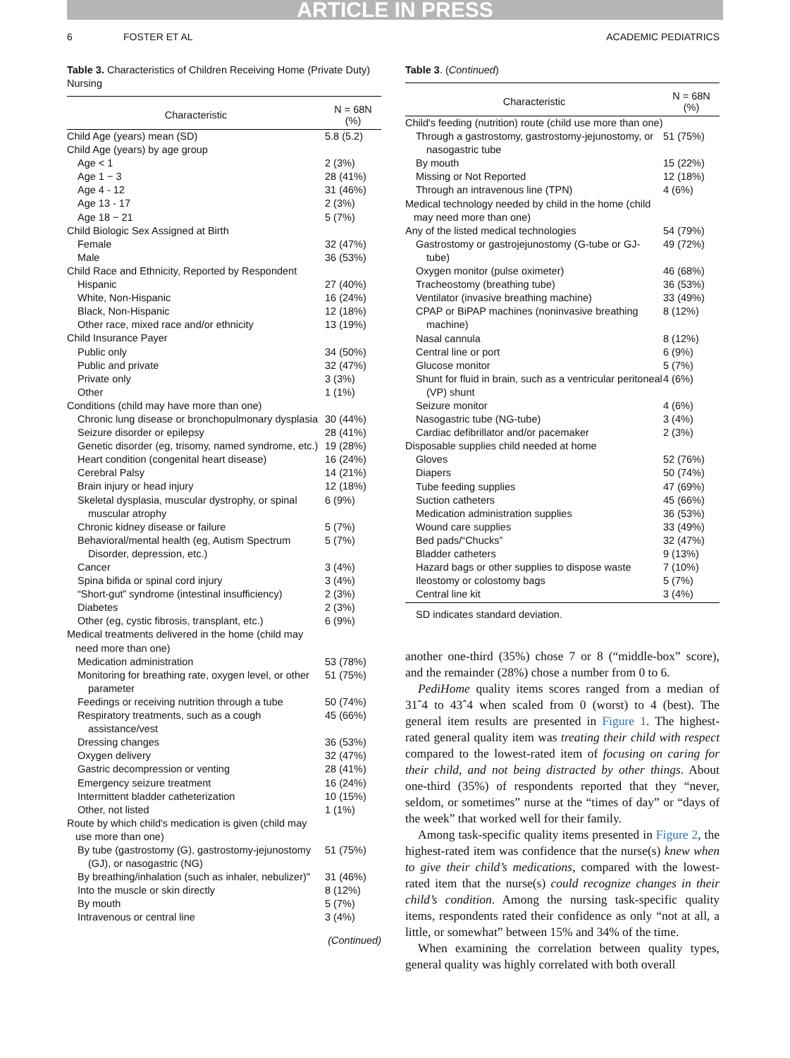ARTICLE IN PRESS
6 FOSTER ET AL ACADEMIC PEDIATRICS
Table 3. Characteristics of Children Receiving Home (Private Duty) Nursing
| Characteristic | N = 68N (%) |
| --- | --- |
| Child Age (years) mean (SD) | 5.8 (5.2) |
| Child Age (years) by age group | |
| Age < 1 | 2 (3%) |
| Age 1 − 3 | 28 (41%) |
| Age 4 - 12 | 31 (46%) |
| Age 13 - 17 | 2 (3%) |
| Age 18 − 21 | 5 (7%) |
| Child Biologic Sex Assigned at Birth | |
| Female | 32 (47%) |
| Male | 36 (53%) |
| Child Race and Ethnicity, Reported by Respondent | |
| Hispanic | 27 (40%) |
| White, Non-Hispanic | 16 (24%) |
| Black, Non-Hispanic | 12 (18%) |
| Other race, mixed race and/or ethnicity | 13 (19%) |
| Child Insurance Payer | |
| Public only | 34 (50%) |
| Public and private | 32 (47%) |
| Private only | 3 (3%) |
| Other | 1 (1%) |
| Conditions (child may have more than one) | |
| Chronic lung disease or bronchopulmonary dysplasia | 30 (44%) |
| Seizure disorder or epilepsy | 28 (41%) |
| Genetic disorder (eg, trisomy, named syndrome, etc.) | 19 (28%) |
| Heart condition (congenital heart disease) | 16 (24%) |
| Cerebral Palsy | 14 (21%) |
| Brain injury or head injury | 12 (18%) |
| Skeletal dysplasia, muscular dystrophy, or spinal muscular atrophy | 6 (9%) |
| Chronic kidney disease or failure | 5 (7%) |
| Behavioral/mental health (eg, Autism Spectrum Disorder, depression, etc.) | 5 (7%) |
| Cancer | 3 (4%) |
| Spina bifida or spinal cord injury | 3 (4%) |
| “Short-gut” syndrome (intestinal insufficiency) | 2 (3%) |
| Diabetes | 2 (3%) |
| Other (eg, cystic fibrosis, transplant, etc.) | 6 (9%) |
| Medical treatments delivered in the home (child may need more than one) | |
| Medication administration | 53 (78%) |
| Monitoring for breathing rate, oxygen level, or other parameter | 51 (75%) |
| Feedings or receiving nutrition through a tube | 50 (74%) |
| Respiratory treatments, such as a cough assistance/vest | 45 (66%) |
| Dressing changes | 36 (53%) |
| Oxygen delivery | 32 (47%) |
| Gastric decompression or venting | 28 (41%) |
| Emergency seizure treatment | 16 (24%) |
| Intermittent bladder catheterization | 10 (15%) |
| Other, not listed | 1 (1%) |
| Route by which child's medication is given (child may use more than one) | |
| By tube (gastrostomy (G), gastrostomy-jejunostomy (GJ), or nasogastric (NG) | 51 (75%) |
| By breathing/inhalation (such as inhaler, nebulizer)" | 31 (46%) |
| Into the muscle or skin directly | 8 (12%) |
| By mouth | 5 (7%) |
| Intravenous or central line | 3 (4%) |
(Continued)
Table 3. (Continued)
| Characteristic | N = 68N (%) |
| --- | --- |
| Child's feeding (nutrition) route (child use more than one) | |
| Through a gastrostomy, gastrostomy-jejunostomy, or nasogastric tube | 51 (75%) |
| By mouth | 15 (22%) |
| Missing or Not Reported | 12 (18%) |
| Through an intravenous line (TPN) | 4 (6%) |
| Medical technology needed by child in the home (child may need more than one) | |
| Any of the listed medical technologies | 54 (79%) |
| Gastrostomy or gastrojejunostomy (G-tube or GJ-tube) | 49 (72%) |
| Oxygen monitor (pulse oximeter) | 46 (68%) |
| Tracheostomy (breathing tube) | 36 (53%) |
| Ventilator (invasive breathing machine) | 33 (49%) |
| CPAP or BiPAP machines (noninvasive breathing machine) | 8 (12%) |
| Nasal cannula | 8 (12%) |
| Central line or port | 6 (9%) |
| Glucose monitor | 5 (7%) |
| Shunt for fluid in brain, such as a ventricular peritoneal (VP) shunt | 4 (6%) |
| Seizure monitor | 4 (6%) |
| Nasogastric tube (NG-tube) | 3 (4%) |
| Cardiac defibrillator and/or pacemaker | 2 (3%) |
| Disposable supplies child needed at home | |
| Gloves | 52 (76%) |
| Diapers | 50 (74%) |
| Tube feeding supplies | 47 (69%) |
| Suction catheters | 45 (66%) |
| Medication administration supplies | 36 (53%) |
| Wound care supplies | 33 (49%) |
| Bed pads/“Chucks” | 32 (47%) |
| Bladder catheters | 9 (13%) |
| Hazard bags or other supplies to dispose waste | 7 (10%) |
| Ileostomy or colostomy bags | 5 (7%) |
| Central line kit | 3 (4%) |
SD indicates standard deviation.
another one-third (35%) chose 7 or 8 (“middle-box” score), and the remainder (28%) chose a number from 0 to 6.
PediHome quality items scores ranged from a median of 31ˆ4 to 43ˆ4 when scaled from 0 (worst) to 4 (best). The general item results are presented in Figure 1. The highest-rated general quality item was treating their child with respect compared to the lowest-rated item of focusing on caring for their child, and not being distracted by other things. About one-third (35%) of respondents reported that they “never, seldom, or sometimes” nurse at the “times of day” or “days of the week” that worked well for their family.
Among task-specific quality items presented in Figure 2, the highest-rated item was confidence that the nurse(s) knew when to give their child’s medications, compared with the lowest-rated item that the nurse(s) could recognize changes in their child’s condition. Among the nursing task-specific quality items, respondents rated their confidence as only “not at all, a little, or somewhat” between 15% and 34% of the time.
When examining the correlation between quality types, general quality was highly correlated with both overall